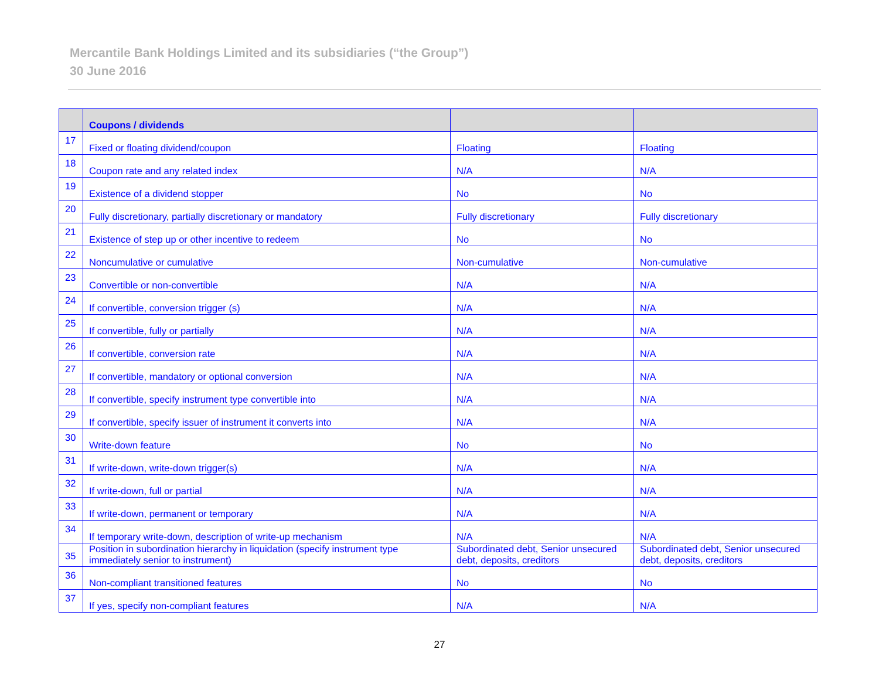Mercantile Bank Holdings Limited and its subsidiaries (“the Group”)
30 June 2016
| | Coupons / dividends | | |
| 17 | Fixed or floating dividend/coupon | Floating | Floating |
| 18 | Coupon rate and any related index | N/A | N/A |
| 19 | Existence of a dividend stopper | No | No |
| 20 | Fully discretionary, partially discretionary or mandatory | Fully discretionary | Fully discretionary |
| 21 | Existence of step up or other incentive to redeem | No | No |
| 22 | Noncumulative or cumulative | Non-cumulative | Non-cumulative |
| 23 | Convertible or non-convertible | N/A | N/A |
| 24 | If convertible, conversion trigger (s) | N/A | N/A |
| 25 | If convertible, fully or partially | N/A | N/A |
| 26 | If convertible, conversion rate | N/A | N/A |
| 27 | If convertible, mandatory or optional conversion | N/A | N/A |
| 28 | If convertible, specify instrument type convertible into | N/A | N/A |
| 29 | If convertible, specify issuer of instrument it converts into | N/A | N/A |
| 30 | Write-down feature | No | No |
| 31 | If write-down, write-down trigger(s) | N/A | N/A |
| 32 | If write-down, full or partial | N/A | N/A |
| 33 | If write-down, permanent or temporary | N/A | N/A |
| 34 | If temporary write-down, description of write-up mechanism | N/A | N/A |
| 35 | Position in subordination hierarchy in liquidation (specify instrument type immediately senior to instrument) | Subordinated debt, Senior unsecured debt, deposits, creditors | Subordinated debt, Senior unsecured debt, deposits, creditors |
| 36 | Non-compliant transitioned features | No | No |
| 37 | If yes, specify non-compliant features | N/A | N/A |
27